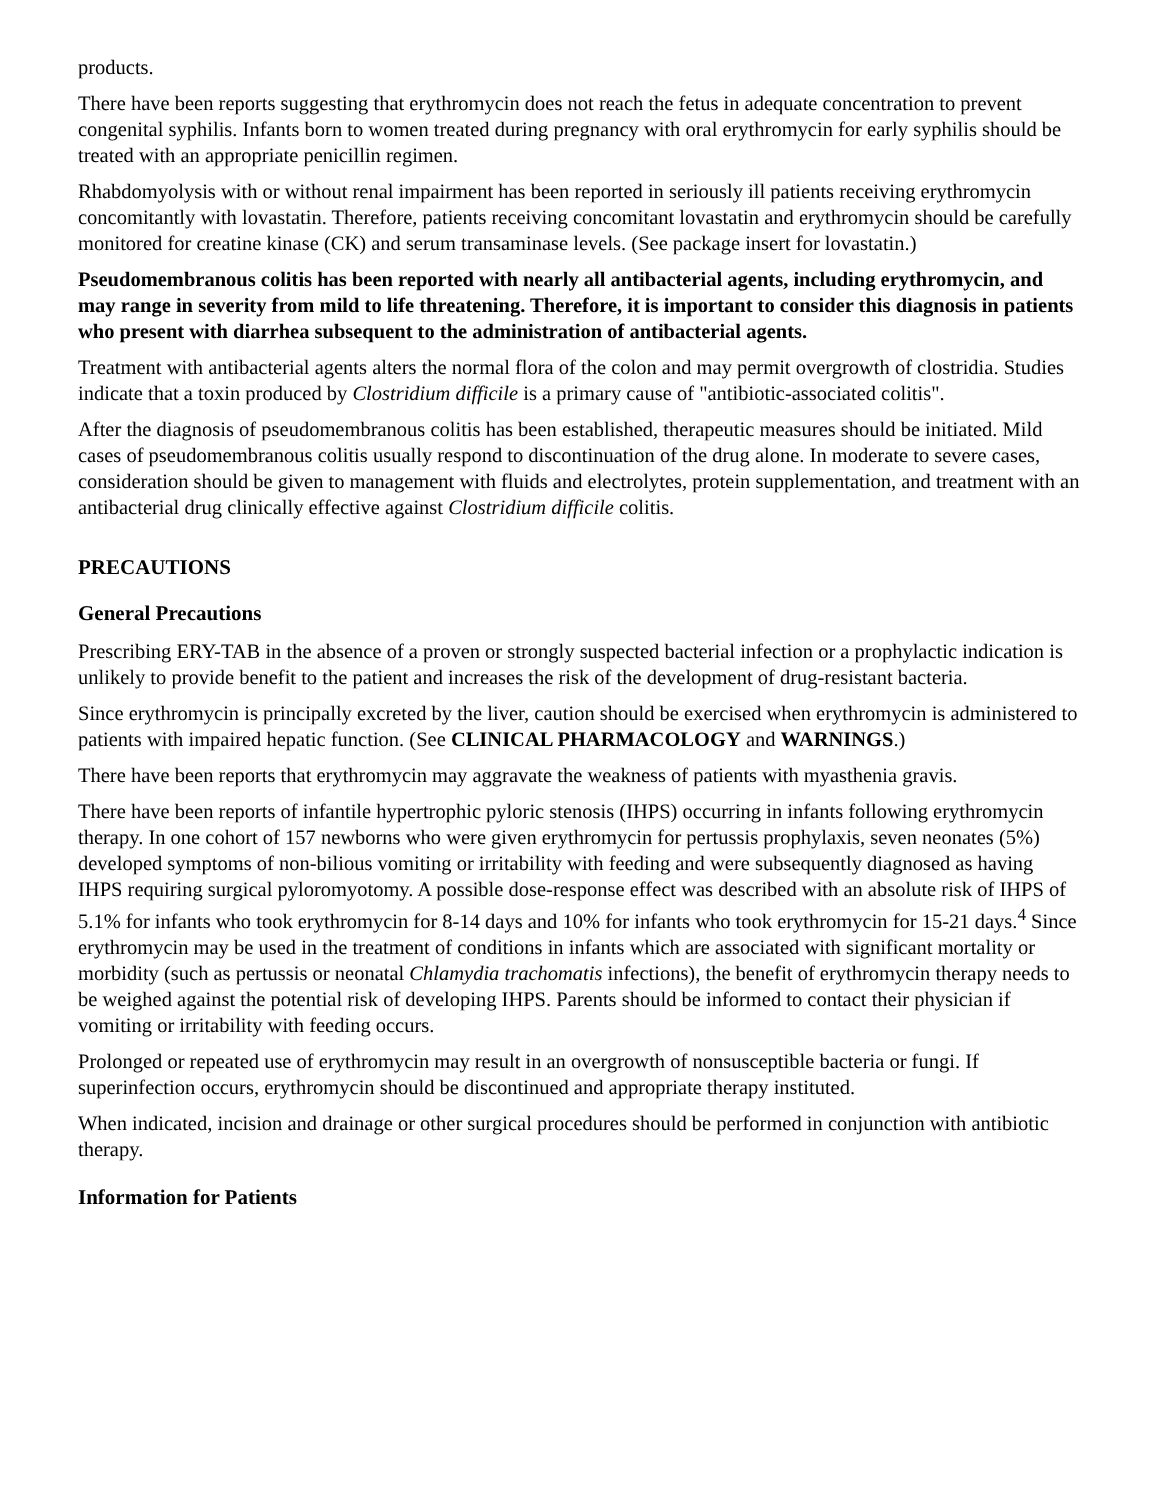products.
There have been reports suggesting that erythromycin does not reach the fetus in adequate concentration to prevent congenital syphilis. Infants born to women treated during pregnancy with oral erythromycin for early syphilis should be treated with an appropriate penicillin regimen.
Rhabdomyolysis with or without renal impairment has been reported in seriously ill patients receiving erythromycin concomitantly with lovastatin. Therefore, patients receiving concomitant lovastatin and erythromycin should be carefully monitored for creatine kinase (CK) and serum transaminase levels. (See package insert for lovastatin.)
Pseudomembranous colitis has been reported with nearly all antibacterial agents, including erythromycin, and may range in severity from mild to life threatening. Therefore, it is important to consider this diagnosis in patients who present with diarrhea subsequent to the administration of antibacterial agents.
Treatment with antibacterial agents alters the normal flora of the colon and may permit overgrowth of clostridia. Studies indicate that a toxin produced by Clostridium difficile is a primary cause of "antibiotic-associated colitis".
After the diagnosis of pseudomembranous colitis has been established, therapeutic measures should be initiated. Mild cases of pseudomembranous colitis usually respond to discontinuation of the drug alone. In moderate to severe cases, consideration should be given to management with fluids and electrolytes, protein supplementation, and treatment with an antibacterial drug clinically effective against Clostridium difficile colitis.
PRECAUTIONS
General Precautions
Prescribing ERY-TAB in the absence of a proven or strongly suspected bacterial infection or a prophylactic indication is unlikely to provide benefit to the patient and increases the risk of the development of drug-resistant bacteria.
Since erythromycin is principally excreted by the liver, caution should be exercised when erythromycin is administered to patients with impaired hepatic function. (See CLINICAL PHARMACOLOGY and WARNINGS.)
There have been reports that erythromycin may aggravate the weakness of patients with myasthenia gravis.
There have been reports of infantile hypertrophic pyloric stenosis (IHPS) occurring in infants following erythromycin therapy. In one cohort of 157 newborns who were given erythromycin for pertussis prophylaxis, seven neonates (5%) developed symptoms of non-bilious vomiting or irritability with feeding and were subsequently diagnosed as having IHPS requiring surgical pyloromyotomy. A possible dose-response effect was described with an absolute risk of IHPS of 5.1% for infants who took erythromycin for 8-14 days and 10% for infants who took erythromycin for 15-21 days.<sup>4</sup> Since erythromycin may be used in the treatment of conditions in infants which are associated with significant mortality or morbidity (such as pertussis or neonatal Chlamydia trachomatis infections), the benefit of erythromycin therapy needs to be weighed against the potential risk of developing IHPS. Parents should be informed to contact their physician if vomiting or irritability with feeding occurs.
Prolonged or repeated use of erythromycin may result in an overgrowth of nonsusceptible bacteria or fungi. If superinfection occurs, erythromycin should be discontinued and appropriate therapy instituted.
When indicated, incision and drainage or other surgical procedures should be performed in conjunction with antibiotic therapy.
Information for Patients